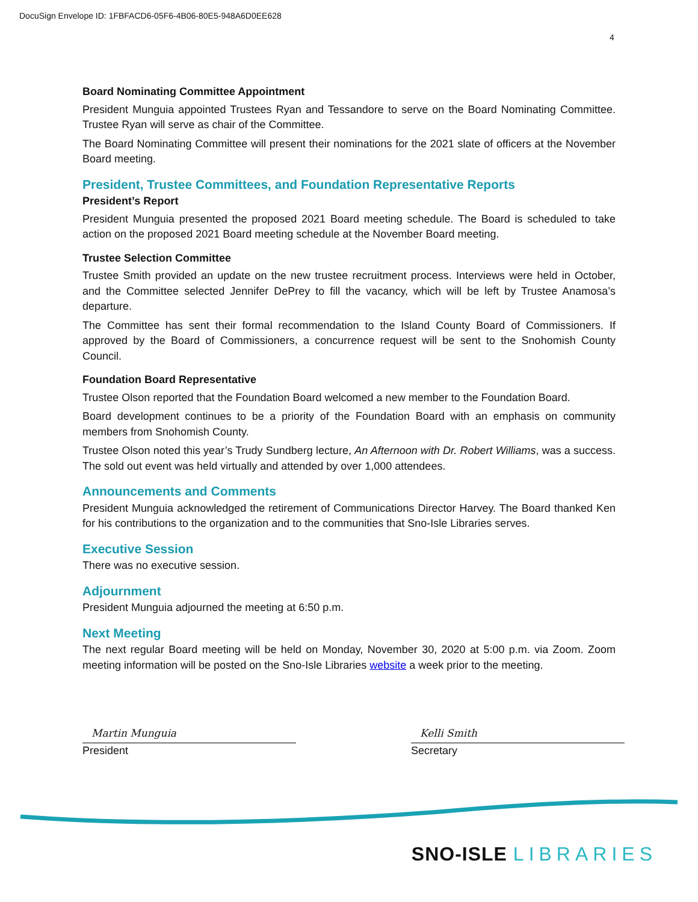DocuSign Envelope ID: 1FBFACD6-05F6-4B06-80E5-948A6D0EE628
4
Board Nominating Committee Appointment
President Munguia appointed Trustees Ryan and Tessandore to serve on the Board Nominating Committee. Trustee Ryan will serve as chair of the Committee.
The Board Nominating Committee will present their nominations for the 2021 slate of officers at the November Board meeting.
President, Trustee Committees, and Foundation Representative Reports
President’s Report
President Munguia presented the proposed 2021 Board meeting schedule. The Board is scheduled to take action on the proposed 2021 Board meeting schedule at the November Board meeting.
Trustee Selection Committee
Trustee Smith provided an update on the new trustee recruitment process. Interviews were held in October, and the Committee selected Jennifer DePrey to fill the vacancy, which will be left by Trustee Anamosa’s departure.
The Committee has sent their formal recommendation to the Island County Board of Commissioners. If approved by the Board of Commissioners, a concurrence request will be sent to the Snohomish County Council.
Foundation Board Representative
Trustee Olson reported that the Foundation Board welcomed a new member to the Foundation Board.
Board development continues to be a priority of the Foundation Board with an emphasis on community members from Snohomish County.
Trustee Olson noted this year’s Trudy Sundberg lecture, An Afternoon with Dr. Robert Williams, was a success. The sold out event was held virtually and attended by over 1,000 attendees.
Announcements and Comments
President Munguia acknowledged the retirement of Communications Director Harvey. The Board thanked Ken for his contributions to the organization and to the communities that Sno-Isle Libraries serves.
Executive Session
There was no executive session.
Adjournment
President Munguia adjourned the meeting at 6:50 p.m.
Next Meeting
The next regular Board meeting will be held on Monday, November 30, 2020 at 5:00 p.m. via Zoom. Zoom meeting information will be posted on the Sno-Isle Libraries website a week prior to the meeting.
Martin Munguia
President
Kelli Smith
Secretary
SNO-ISLE LIBRARIES